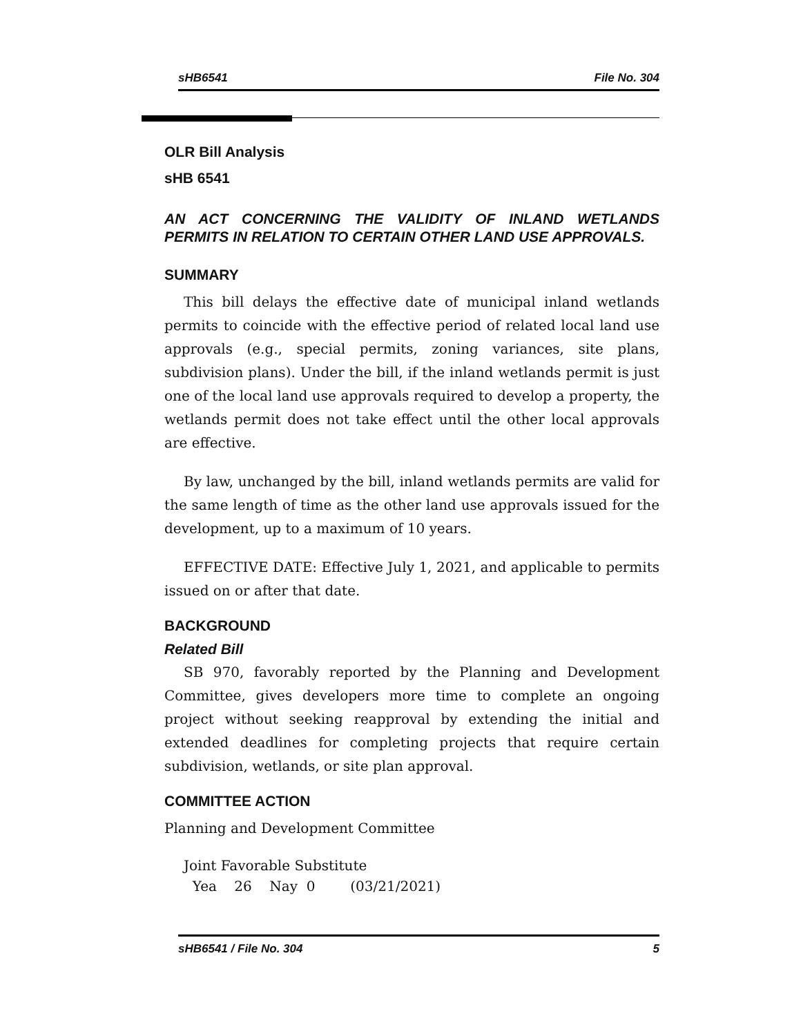sHB6541 File No. 304
OLR Bill Analysis
sHB 6541
AN ACT CONCERNING THE VALIDITY OF INLAND WETLANDS PERMITS IN RELATION TO CERTAIN OTHER LAND USE APPROVALS.
SUMMARY
This bill delays the effective date of municipal inland wetlands permits to coincide with the effective period of related local land use approvals (e.g., special permits, zoning variances, site plans, subdivision plans). Under the bill, if the inland wetlands permit is just one of the local land use approvals required to develop a property, the wetlands permit does not take effect until the other local approvals are effective.
By law, unchanged by the bill, inland wetlands permits are valid for the same length of time as the other land use approvals issued for the development, up to a maximum of 10 years.
EFFECTIVE DATE: Effective July 1, 2021, and applicable to permits issued on or after that date.
BACKGROUND
Related Bill
SB 970, favorably reported by the Planning and Development Committee, gives developers more time to complete an ongoing project without seeking reapproval by extending the initial and extended deadlines for completing projects that require certain subdivision, wetlands, or site plan approval.
COMMITTEE ACTION
Planning and Development Committee
Joint Favorable Substitute
Yea 26 Nay 0 (03/21/2021)
sHB6541 / File No. 304 5